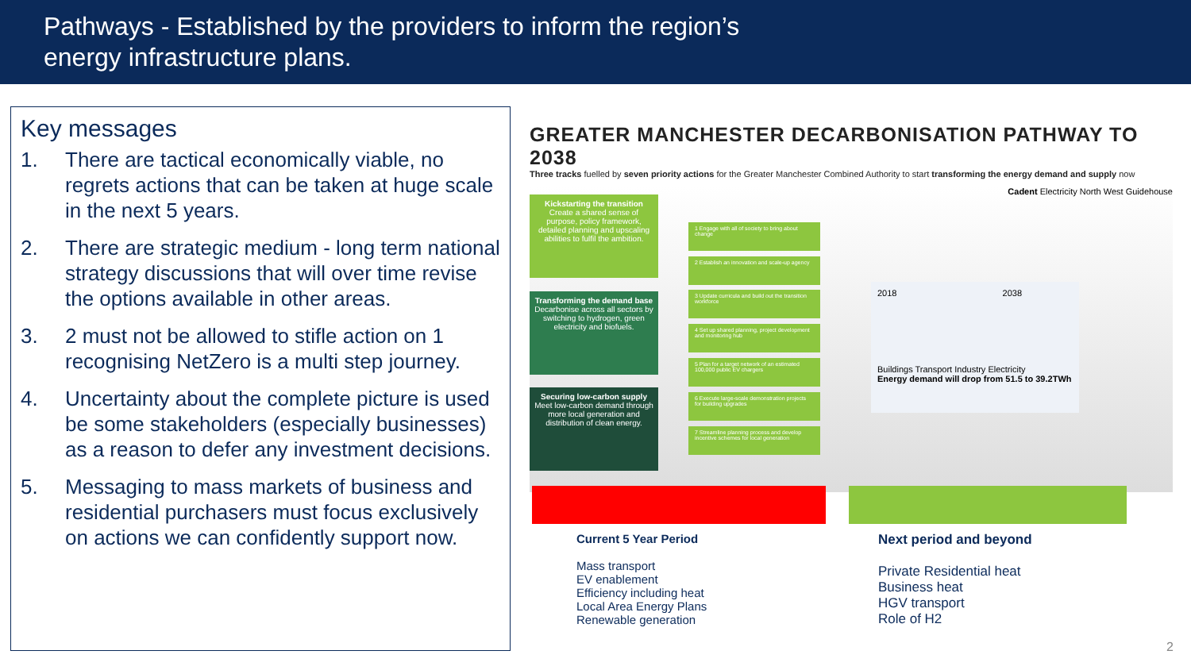Pathways - Established by the providers to inform the region’s energy infrastructure plans.
Key messages
1. There are tactical economically viable, no regrets actions that can be taken at huge scale in the next 5 years.
2. There are strategic medium - long term national strategy discussions that will over time revise the options available in other areas.
3. 2 must not be allowed to stifle action on 1 recognising NetZero is a multi step journey.
4. Uncertainty about the complete picture is used be some stakeholders (especially businesses) as a reason to defer any investment decisions.
5. Messaging to mass markets of business and residential purchasers must focus exclusively on actions we can confidently support now.
GREATER MANCHESTER DECARBONISATION PATHWAY TO 2038
Three tracks fuelled by seven priority actions for the Greater Manchester Combined Authority to start transforming the energy demand and supply now
Kickstarting the transition
Create a shared sense of purpose, policy framework, detailed planning and upscaling abilities to fulfil the ambition.
Transforming the demand base
Decarbonise across all sectors by switching to hydrogen, green electricity and biofuels.
Securing low-carbon supply
Meet low-carbon demand through more local generation and distribution of clean energy.
1 Engage with all of society to bring about change
2 Establish an innovation and scale-up agency
3 Update curricula and build out the transition workforce
4 Set up shared planning, project development and monitoring hub
5 Plan for a target network of an estimated 100,000 public EV chargers
6 Execute large-scale demonstration projects for building upgrades
7 Streamline planning process and develop incentive schemes for local generation
2018 2038
Buildings Transport Industry Electricity
Energy demand will drop from 51.5 to 39.2TWh
Cadent Electricity North West Guidehouse
Current 5 Year Period
Mass transport
EV enablement
Efficiency including heat
Local Area Energy Plans
Renewable generation
Next period and beyond
Private Residential heat
Business heat
HGV transport
Role of H2
2